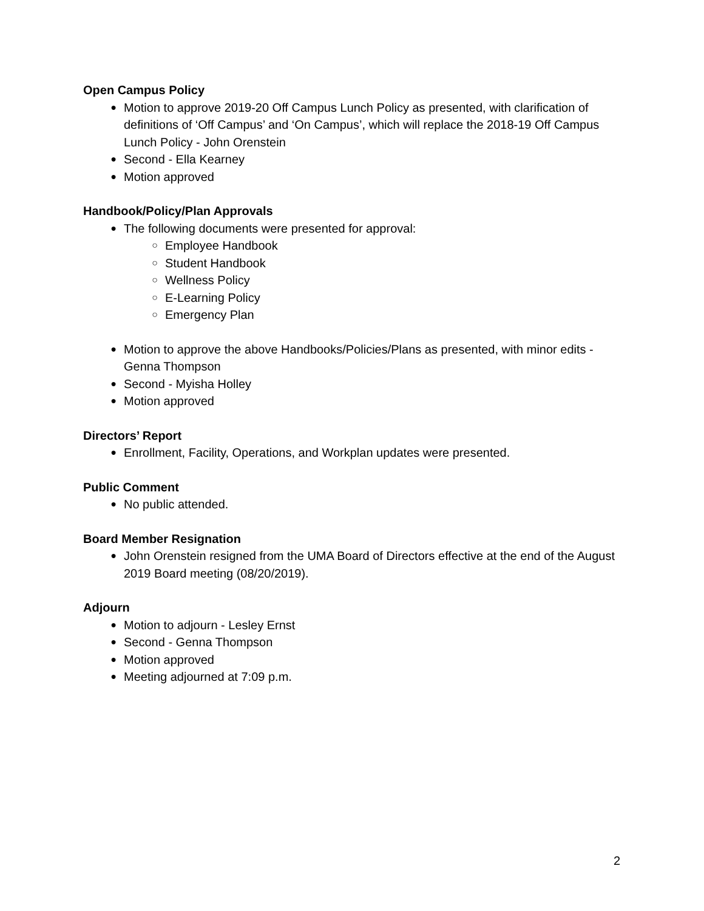Open Campus Policy
● Motion to approve 2019-20 Off Campus Lunch Policy as presented, with clarification of definitions of ‘Off Campus’ and ‘On Campus’, which will replace the 2018-19 Off Campus Lunch Policy - John Orenstein
● Second - Ella Kearney
● Motion approved
Handbook/Policy/Plan Approvals
● The following documents were presented for approval:
○ Employee Handbook
○ Student Handbook
○ Wellness Policy
○ E-Learning Policy
○ Emergency Plan
● Motion to approve the above Handbooks/Policies/Plans as presented, with minor edits - Genna Thompson
● Second - Myisha Holley
● Motion approved
Directors’ Report
● Enrollment, Facility, Operations, and Workplan updates were presented.
Public Comment
● No public attended.
Board Member Resignation
● John Orenstein resigned from the UMA Board of Directors effective at the end of the August 2019 Board meeting (08/20/2019).
Adjourn
● Motion to adjourn - Lesley Ernst
● Second - Genna Thompson
● Motion approved
● Meeting adjourned at 7:09 p.m.
2